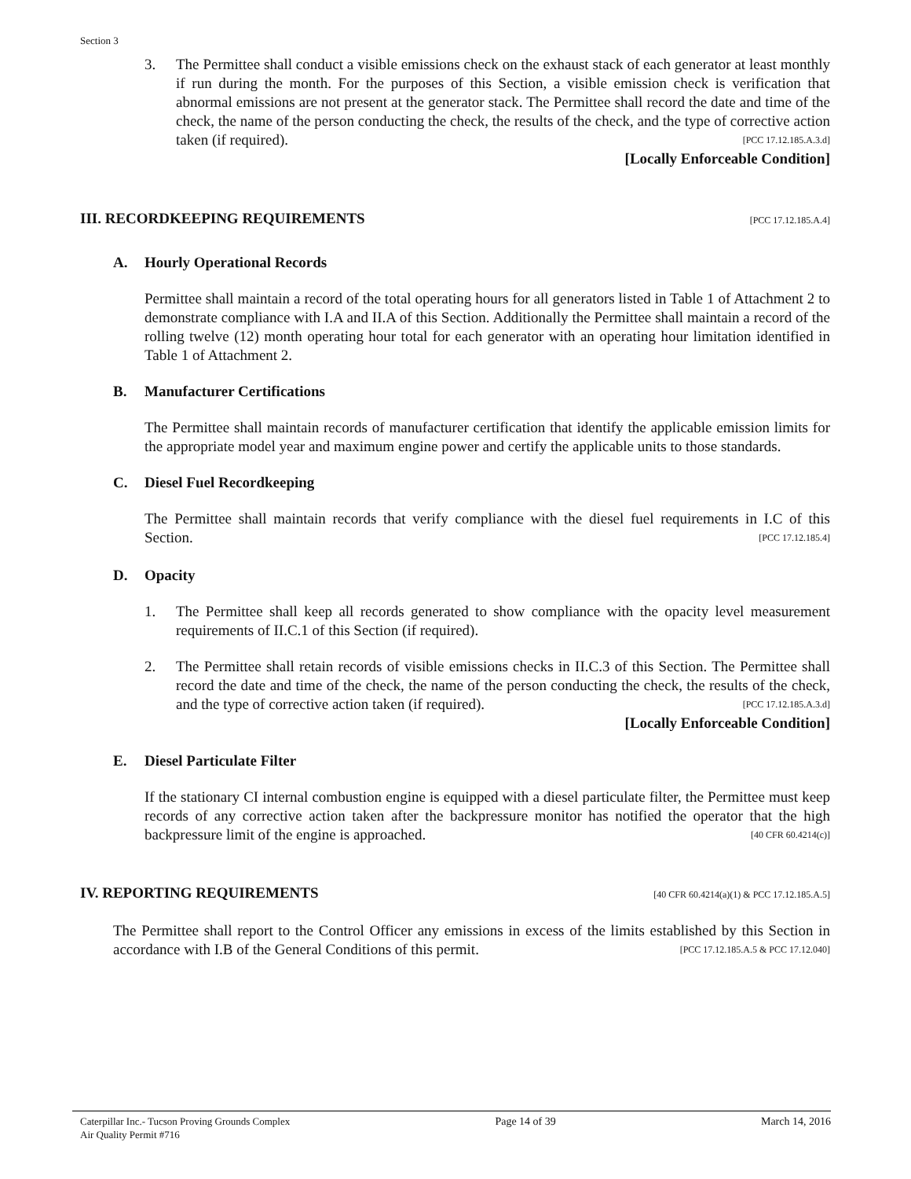Section 3
3. The Permittee shall conduct a visible emissions check on the exhaust stack of each generator at least monthly if run during the month. For the purposes of this Section, a visible emission check is verification that abnormal emissions are not present at the generator stack. The Permittee shall record the date and time of the check, the name of the person conducting the check, the results of the check, and the type of corrective action taken (if required). [PCC 17.12.185.A.3.d]
[Locally Enforceable Condition]
III. RECORDKEEPING REQUIREMENTS [PCC 17.12.185.A.4]
A. Hourly Operational Records
Permittee shall maintain a record of the total operating hours for all generators listed in Table 1 of Attachment 2 to demonstrate compliance with I.A and II.A of this Section. Additionally the Permittee shall maintain a record of the rolling twelve (12) month operating hour total for each generator with an operating hour limitation identified in Table 1 of Attachment 2.
B. Manufacturer Certifications
The Permittee shall maintain records of manufacturer certification that identify the applicable emission limits for the appropriate model year and maximum engine power and certify the applicable units to those standards.
C. Diesel Fuel Recordkeeping
The Permittee shall maintain records that verify compliance with the diesel fuel requirements in I.C of this Section. [PCC 17.12.185.4]
D. Opacity
1. The Permittee shall keep all records generated to show compliance with the opacity level measurement requirements of II.C.1 of this Section (if required).
2. The Permittee shall retain records of visible emissions checks in II.C.3 of this Section. The Permittee shall record the date and time of the check, the name of the person conducting the check, the results of the check, and the type of corrective action taken (if required). [PCC 17.12.185.A.3.d]
[Locally Enforceable Condition]
E. Diesel Particulate Filter
If the stationary CI internal combustion engine is equipped with a diesel particulate filter, the Permittee must keep records of any corrective action taken after the backpressure monitor has notified the operator that the high backpressure limit of the engine is approached. [40 CFR 60.4214(c)]
IV. REPORTING REQUIREMENTS [40 CFR 60.4214(a)(1) & PCC 17.12.185.A.5]
The Permittee shall report to the Control Officer any emissions in excess of the limits established by this Section in accordance with I.B of the General Conditions of this permit. [PCC 17.12.185.A.5 & PCC 17.12.040]
Caterpillar Inc.- Tucson Proving Grounds Complex
Air Quality Permit #716
Page 14 of 39 March 14, 2016